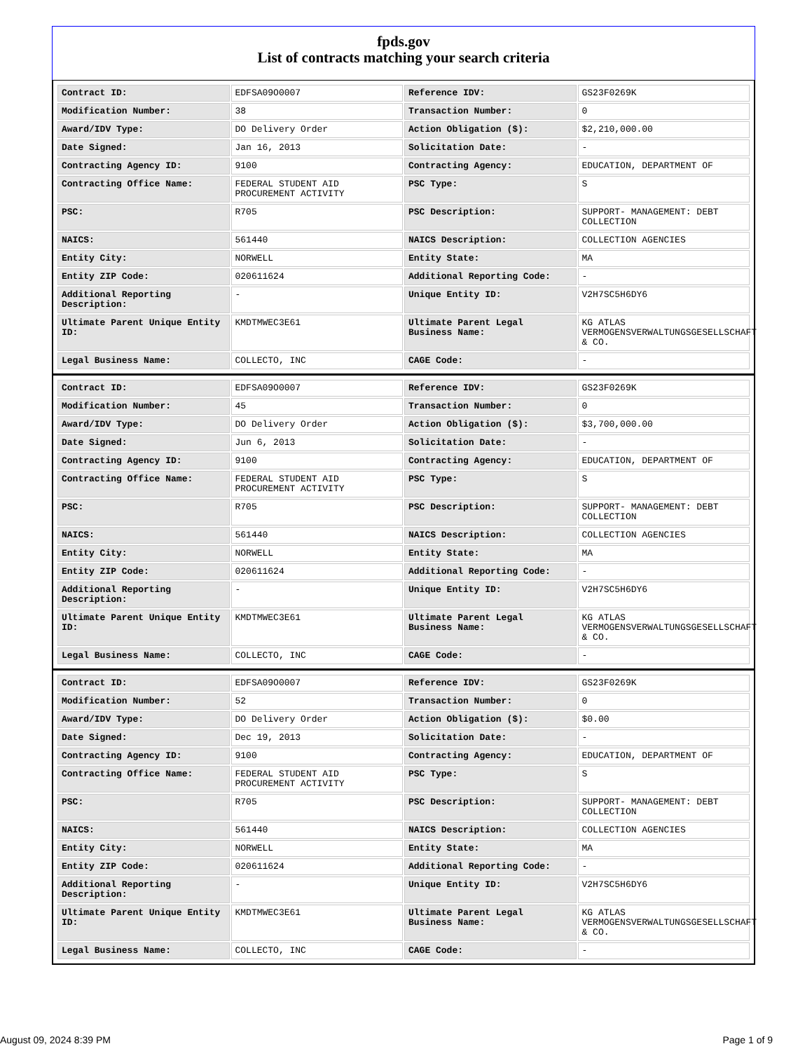fpds.gov
List of contracts matching your search criteria
| Contract ID: | EDFSA09O0007 | Reference IDV: | GS23F0269K |
| Modification Number: | 38 | Transaction Number: | 0 |
| Award/IDV Type: | DO Delivery Order | Action Obligation ($): | $2,210,000.00 |
| Date Signed: | Jan 16, 2013 | Solicitation Date: | - |
| Contracting Agency ID: | 9100 | Contracting Agency: | EDUCATION, DEPARTMENT OF |
| Contracting Office Name: | FEDERAL STUDENT AID PROCUREMENT ACTIVITY | PSC Type: | S |
| PSC: | R705 | PSC Description: | SUPPORT- MANAGEMENT: DEBT COLLECTION |
| NAICS: | 561440 | NAICS Description: | COLLECTION AGENCIES |
| Entity City: | NORWELL | Entity State: | MA |
| Entity ZIP Code: | 020611624 | Additional Reporting Code: | - |
| Additional Reporting Description: | - | Unique Entity ID: | V2H7SC5H6DY6 |
| Ultimate Parent Unique Entity ID: | KMDTMWEC3E61 | Ultimate Parent Legal Business Name: | KG ATLAS VERMOGENSVERWALTUNGSGESELLSCHAFT & CO. |
| Legal Business Name: | COLLECTO, INC | CAGE Code: | - |
| Contract ID: | EDFSA09O0007 | Reference IDV: | GS23F0269K |
| Modification Number: | 45 | Transaction Number: | 0 |
| Award/IDV Type: | DO Delivery Order | Action Obligation ($): | $3,700,000.00 |
| Date Signed: | Jun 6, 2013 | Solicitation Date: | - |
| Contracting Agency ID: | 9100 | Contracting Agency: | EDUCATION, DEPARTMENT OF |
| Contracting Office Name: | FEDERAL STUDENT AID PROCUREMENT ACTIVITY | PSC Type: | S |
| PSC: | R705 | PSC Description: | SUPPORT- MANAGEMENT: DEBT COLLECTION |
| NAICS: | 561440 | NAICS Description: | COLLECTION AGENCIES |
| Entity City: | NORWELL | Entity State: | MA |
| Entity ZIP Code: | 020611624 | Additional Reporting Code: | - |
| Additional Reporting Description: | - | Unique Entity ID: | V2H7SC5H6DY6 |
| Ultimate Parent Unique Entity ID: | KMDTMWEC3E61 | Ultimate Parent Legal Business Name: | KG ATLAS VERMOGENSVERWALTUNGSGESELLSCHAFT & CO. |
| Legal Business Name: | COLLECTO, INC | CAGE Code: | - |
| Contract ID: | EDFSA09O0007 | Reference IDV: | GS23F0269K |
| Modification Number: | 52 | Transaction Number: | 0 |
| Award/IDV Type: | DO Delivery Order | Action Obligation ($): | $0.00 |
| Date Signed: | Dec 19, 2013 | Solicitation Date: | - |
| Contracting Agency ID: | 9100 | Contracting Agency: | EDUCATION, DEPARTMENT OF |
| Contracting Office Name: | FEDERAL STUDENT AID PROCUREMENT ACTIVITY | PSC Type: | S |
| PSC: | R705 | PSC Description: | SUPPORT- MANAGEMENT: DEBT COLLECTION |
| NAICS: | 561440 | NAICS Description: | COLLECTION AGENCIES |
| Entity City: | NORWELL | Entity State: | MA |
| Entity ZIP Code: | 020611624 | Additional Reporting Code: | - |
| Additional Reporting Description: | - | Unique Entity ID: | V2H7SC5H6DY6 |
| Ultimate Parent Unique Entity ID: | KMDTMWEC3E61 | Ultimate Parent Legal Business Name: | KG ATLAS VERMOGENSVERWALTUNGSGESELLSCHAFT & CO. |
| Legal Business Name: | COLLECTO, INC | CAGE Code: | - |
August 09, 2024 8:39 PM Page 1 of 9